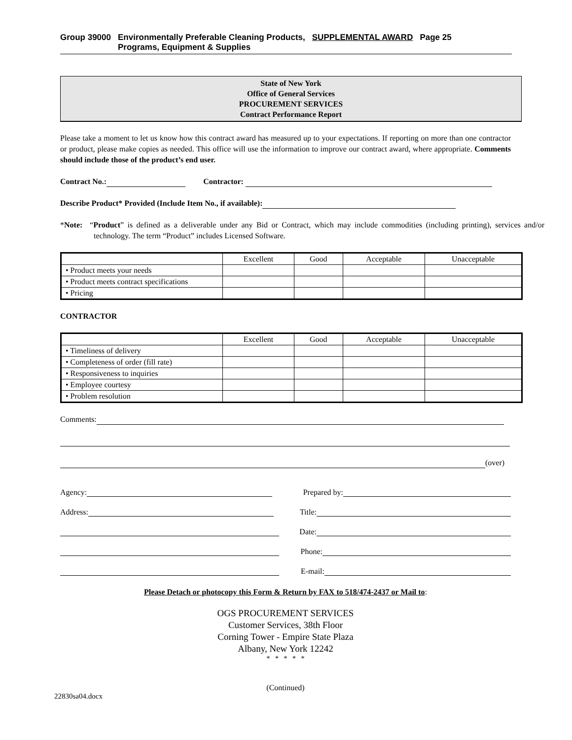Group 39000 Environmentally Preferable Cleaning Products,
Programs, Equipment & Supplies
SUPPLEMENTAL AWARD Page 25
State of New York
Office of General Services
PROCUREMENT SERVICES
Contract Performance Report
Please take a moment to let us know how this contract award has measured up to your expectations. If reporting on more than one contractor or product, please make copies as needed. This office will use the information to improve our contract award, where appropriate. Comments should include those of the product’s end user.
Contract No.: Contractor:
Describe Product* Provided (Include Item No., if available):
*Note: “Product” is defined as a deliverable under any Bid or Contract, which may include commodities (including printing), services and/or technology. The term “Product” includes Licensed Software.
| | Excellent | Good | Acceptable | Unacceptable |
| --- | --- | --- | --- | --- |
| • Product meets your needs | | | | |
| • Product meets contract specifications | | | | |
| • Pricing | | | | |
CONTRACTOR
| | Excellent | Good | Acceptable | Unacceptable |
| --- | --- | --- | --- | --- |
| • Timeliness of delivery | | | | |
| • Completeness of order (fill rate) | | | | |
| • Responsiveness to inquiries | | | | |
| • Employee courtesy | | | | |
| • Problem resolution | | | | |
Comments:
(over)
Agency: Prepared by:
Address: Title:
Date:
Phone:
E-mail:
Please Detach or photocopy this Form & Return by FAX to 518/474-2437 or Mail to:
OGS PROCUREMENT SERVICES
Customer Services, 38th Floor
Corning Tower - Empire State Plaza
Albany, New York 12242
* * * * *
(Continued)
22830sa04.docx